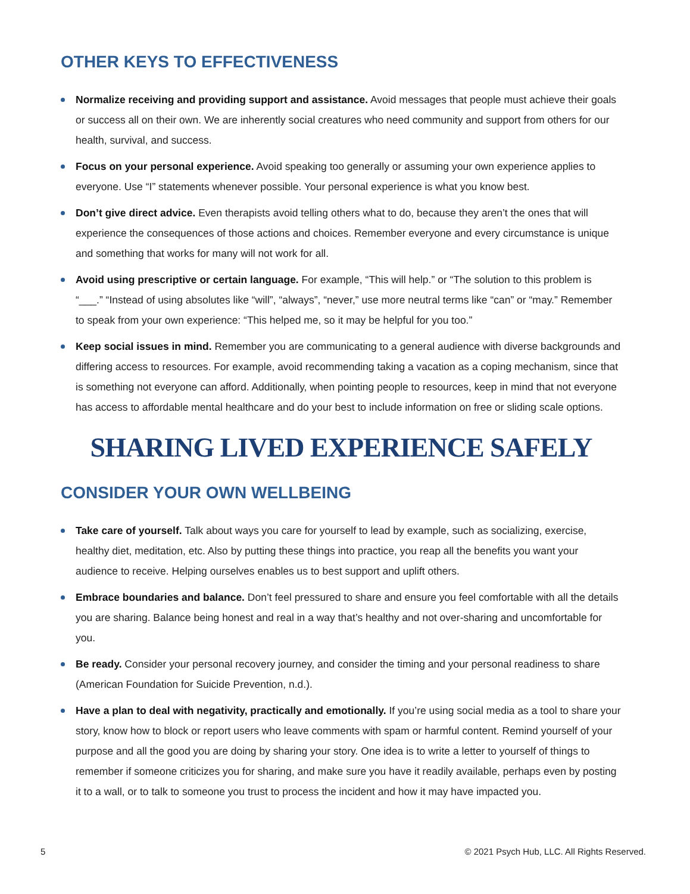OTHER KEYS TO EFFECTIVENESS
Normalize receiving and providing support and assistance. Avoid messages that people must achieve their goals or success all on their own. We are inherently social creatures who need community and support from others for our health, survival, and success.
Focus on your personal experience. Avoid speaking too generally or assuming your own experience applies to everyone. Use “I” statements whenever possible. Your personal experience is what you know best.
Don’t give direct advice. Even therapists avoid telling others what to do, because they aren’t the ones that will experience the consequences of those actions and choices. Remember everyone and every circumstance is unique and something that works for many will not work for all.
Avoid using prescriptive or certain language. For example, “This will help.” or “The solution to this problem is “___.” “Instead of using absolutes like “will”, “always”, “never,” use more neutral terms like “can” or “may.” Remember to speak from your own experience: “This helped me, so it may be helpful for you too.”
Keep social issues in mind. Remember you are communicating to a general audience with diverse backgrounds and differing access to resources. For example, avoid recommending taking a vacation as a coping mechanism, since that is something not everyone can afford. Additionally, when pointing people to resources, keep in mind that not everyone has access to affordable mental healthcare and do your best to include information on free or sliding scale options.
SHARING LIVED EXPERIENCE SAFELY
CONSIDER YOUR OWN WELLBEING
Take care of yourself. Talk about ways you care for yourself to lead by example, such as socializing, exercise, healthy diet, meditation, etc. Also by putting these things into practice, you reap all the benefits you want your audience to receive. Helping ourselves enables us to best support and uplift others.
Embrace boundaries and balance. Don’t feel pressured to share and ensure you feel comfortable with all the details you are sharing. Balance being honest and real in a way that’s healthy and not over-sharing and uncomfortable for you.
Be ready. Consider your personal recovery journey, and consider the timing and your personal readiness to share (American Foundation for Suicide Prevention, n.d.).
Have a plan to deal with negativity, practically and emotionally. If you’re using social media as a tool to share your story, know how to block or report users who leave comments with spam or harmful content. Remind yourself of your purpose and all the good you are doing by sharing your story. One idea is to write a letter to yourself of things to remember if someone criticizes you for sharing, and make sure you have it readily available, perhaps even by posting it to a wall, or to talk to someone you trust to process the incident and how it may have impacted you.
5 © 2021 Psych Hub, LLC. All Rights Reserved.